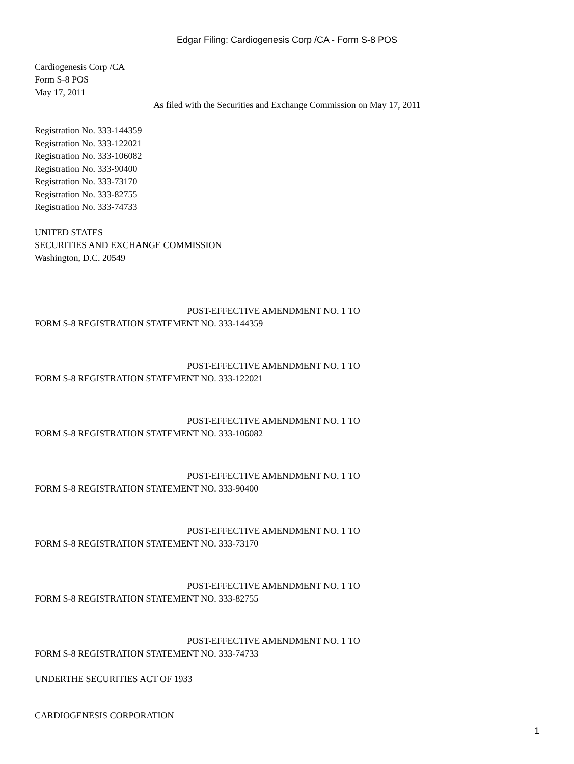Edgar Filing: Cardiogenesis Corp /CA - Form S-8 POS
Cardiogenesis Corp /CA
Form S-8 POS
May 17, 2011
As filed with the Securities and Exchange Commission on May 17, 2011
Registration No. 333-144359
Registration No. 333-122021
Registration No. 333-106082
Registration No. 333-90400
Registration No. 333-73170
Registration No. 333-82755
Registration No. 333-74733
UNITED STATES
SECURITIES AND EXCHANGE COMMISSION
Washington, D.C. 20549
POST-EFFECTIVE AMENDMENT NO. 1 TO
FORM S-8 REGISTRATION STATEMENT NO. 333-144359
POST-EFFECTIVE AMENDMENT NO. 1 TO
FORM S-8 REGISTRATION STATEMENT NO. 333-122021
POST-EFFECTIVE AMENDMENT NO. 1 TO
FORM S-8 REGISTRATION STATEMENT NO. 333-106082
POST-EFFECTIVE AMENDMENT NO. 1 TO
FORM S-8 REGISTRATION STATEMENT NO. 333-90400
POST-EFFECTIVE AMENDMENT NO. 1 TO
FORM S-8 REGISTRATION STATEMENT NO. 333-73170
POST-EFFECTIVE AMENDMENT NO. 1 TO
FORM S-8 REGISTRATION STATEMENT NO. 333-82755
POST-EFFECTIVE AMENDMENT NO. 1 TO
FORM S-8 REGISTRATION STATEMENT NO. 333-74733
UNDERTHE SECURITIES ACT OF 1933
CARDIOGENESIS CORPORATION
1